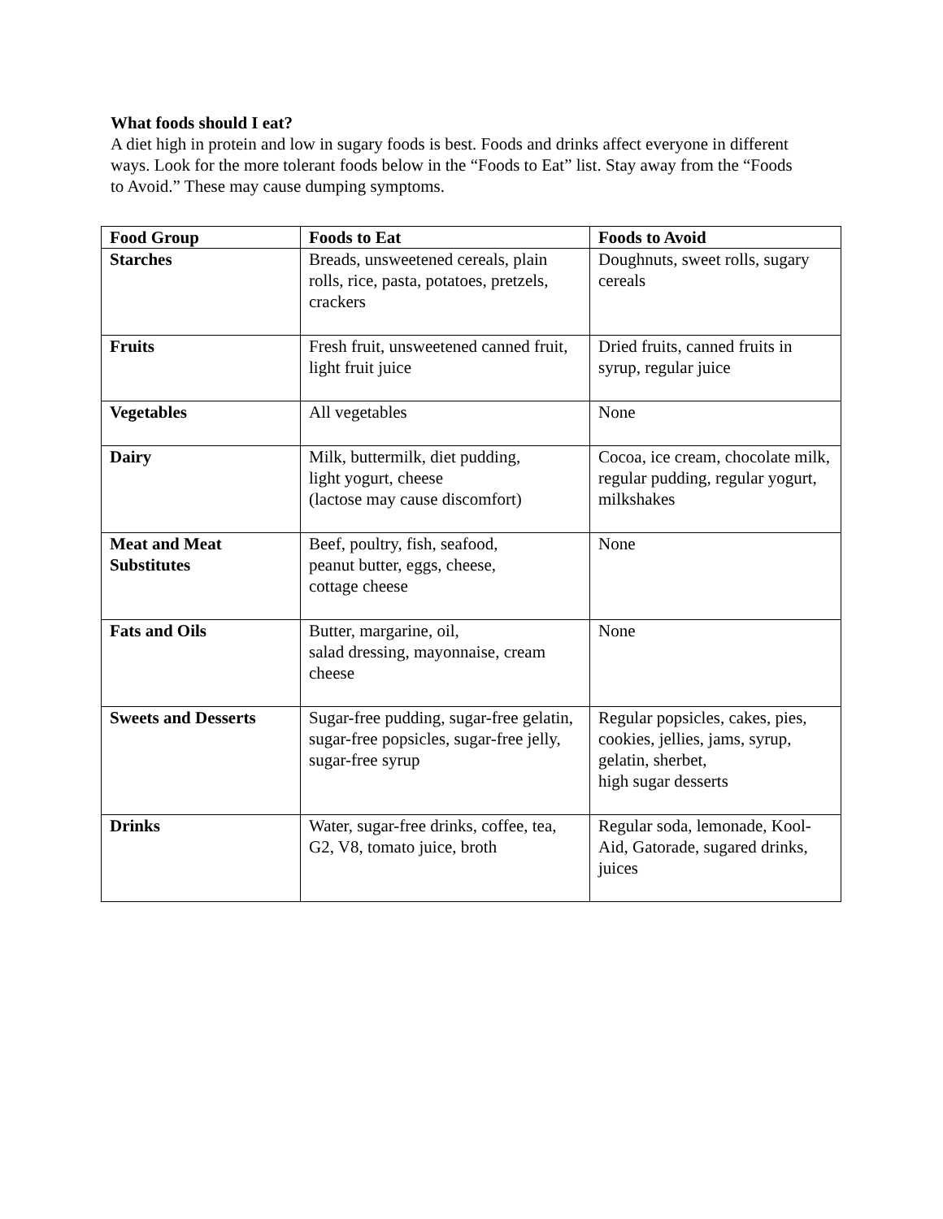What foods should I eat?
A diet high in protein and low in sugary foods is best. Foods and drinks affect everyone in different ways. Look for the more tolerant foods below in the “Foods to Eat” list. Stay away from the “Foods to Avoid.” These may cause dumping symptoms.
| Food Group | Foods to Eat | Foods to Avoid |
| --- | --- | --- |
| Starches | Breads, unsweetened cereals, plain rolls, rice, pasta, potatoes, pretzels, crackers | Doughnuts, sweet rolls, sugary cereals |
| Fruits | Fresh fruit, unsweetened canned fruit, light fruit juice | Dried fruits, canned fruits in syrup, regular juice |
| Vegetables | All vegetables | None |
| Dairy | Milk, buttermilk, diet pudding, light yogurt, cheese (lactose may cause discomfort) | Cocoa, ice cream, chocolate milk, regular pudding, regular yogurt, milkshakes |
| Meat and Meat Substitutes | Beef, poultry, fish, seafood, peanut butter, eggs, cheese, cottage cheese | None |
| Fats and Oils | Butter, margarine, oil, salad dressing, mayonnaise, cream cheese | None |
| Sweets and Desserts | Sugar-free pudding, sugar-free gelatin, sugar-free popsicles, sugar-free jelly, sugar-free syrup | Regular popsicles, cakes, pies, cookies, jellies, jams, syrup, gelatin, sherbet, high sugar desserts |
| Drinks | Water, sugar-free drinks, coffee, tea, G2, V8, tomato juice, broth | Regular soda, lemonade, Kool-Aid, Gatorade, sugared drinks, juices |